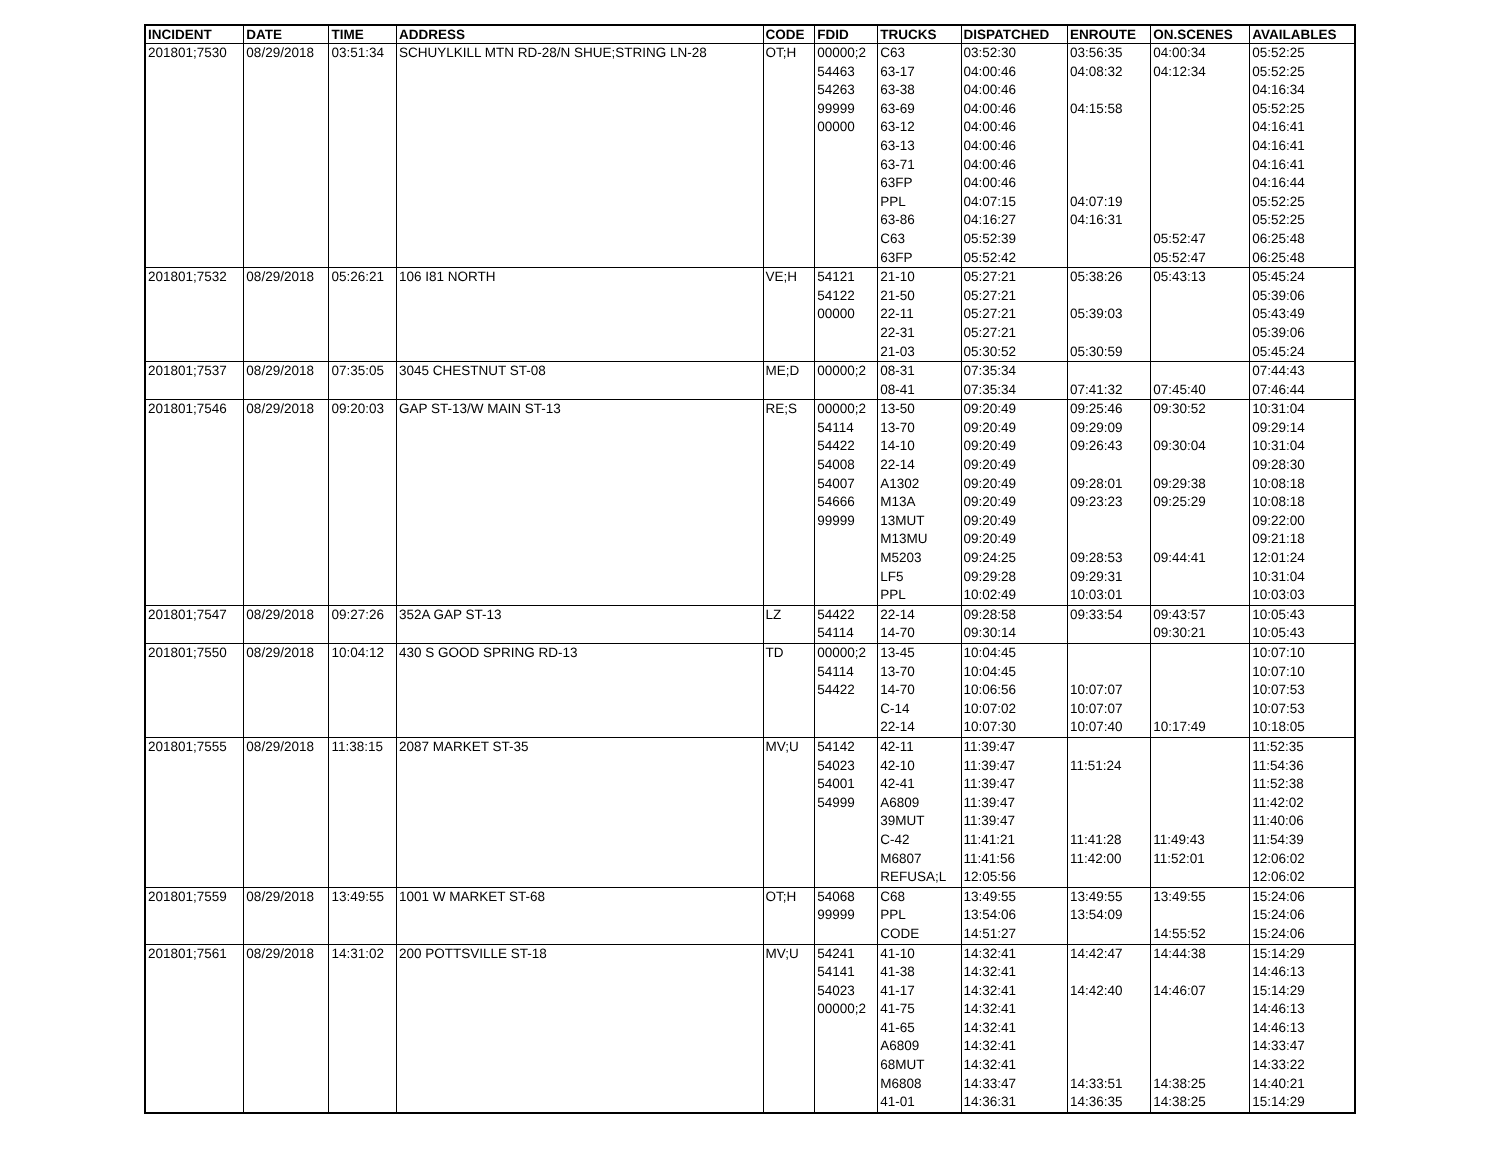| INCIDENT | DATE | TIME | ADDRESS | CODE | FDID | TRUCKS | DISPATCHED | ENROUTE | ON.SCENES | AVAILABLES |
| --- | --- | --- | --- | --- | --- | --- | --- | --- | --- | --- |
| 201801;7530 | 08/29/2018 | 03:51:34 | SCHUYLKILL MTN RD-28/N SHUE;STRING LN-28 | OT;H | 00000;2 | C63 | 03:52:30 | 03:56:35 | 04:00:34 | 05:52:25 |
| | | | | | 54463 | 63-17 | 04:00:46 | 04:08:32 | 04:12:34 | 05:52:25 |
| | | | | | 54263 | 63-38 | 04:00:46 | | | 04:16:34 |
| | | | | | 99999 | 63-69 | 04:00:46 | 04:15:58 | | 05:52:25 |
| | | | | | 00000 | 63-12 | 04:00:46 | | | 04:16:41 |
| | | | | | | 63-13 | 04:00:46 | | | 04:16:41 |
| | | | | | | 63-71 | 04:00:46 | | | 04:16:41 |
| | | | | | | 63FP | 04:00:46 | | | 04:16:44 |
| | | | | | | PPL | 04:07:15 | 04:07:19 | | 05:52:25 |
| | | | | | | 63-86 | 04:16:27 | 04:16:31 | | 05:52:25 |
| | | | | | | C63 | 05:52:39 | | 05:52:47 | 06:25:48 |
| | | | | | | 63FP | 05:52:42 | | 05:52:47 | 06:25:48 |
| 201801;7532 | 08/29/2018 | 05:26:21 | 106 I81 NORTH | VE;H | 54121 | 21-10 | 05:27:21 | 05:38:26 | 05:43:13 | 05:45:24 |
| | | | | | 54122 | 21-50 | 05:27:21 | | | 05:39:06 |
| | | | | | 00000 | 22-11 | 05:27:21 | 05:39:03 | | 05:43:49 |
| | | | | | | 22-31 | 05:27:21 | | | 05:39:06 |
| | | | | | | 21-03 | 05:30:52 | 05:30:59 | | 05:45:24 |
| 201801;7537 | 08/29/2018 | 07:35:05 | 3045 CHESTNUT ST-08 | ME;D | 00000;2 | 08-31 | 07:35:34 | | | 07:44:43 |
| | | | | | | 08-41 | 07:35:34 | 07:41:32 | 07:45:40 | 07:46:44 |
| 201801;7546 | 08/29/2018 | 09:20:03 | GAP ST-13/W MAIN ST-13 | RE;S | 00000;2 | 13-50 | 09:20:49 | 09:25:46 | 09:30:52 | 10:31:04 |
| | | | | | 54114 | 13-70 | 09:20:49 | 09:29:09 | | 09:29:14 |
| | | | | | 54422 | 14-10 | 09:20:49 | 09:26:43 | 09:30:04 | 10:31:04 |
| | | | | | 54008 | 22-14 | 09:20:49 | | | 09:28:30 |
| | | | | | 54007 | A1302 | 09:20:49 | 09:28:01 | 09:29:38 | 10:08:18 |
| | | | | | 54666 | M13A | 09:20:49 | 09:23:23 | 09:25:29 | 10:08:18 |
| | | | | | 99999 | 13MUT | 09:20:49 | | | 09:22:00 |
| | | | | | | M13MU | 09:20:49 | | | 09:21:18 |
| | | | | | | M5203 | 09:24:25 | 09:28:53 | 09:44:41 | 12:01:24 |
| | | | | | | LF5 | 09:29:28 | 09:29:31 | | 10:31:04 |
| | | | | | | PPL | 10:02:49 | 10:03:01 | | 10:03:03 |
| 201801;7547 | 08/29/2018 | 09:27:26 | 352A GAP ST-13 | LZ | 54422 | 22-14 | 09:28:58 | 09:33:54 | 09:43:57 | 10:05:43 |
| | | | | | 54114 | 14-70 | 09:30:14 | | 09:30:21 | 10:05:43 |
| 201801;7550 | 08/29/2018 | 10:04:12 | 430 S GOOD SPRING RD-13 | TD | 00000;2 | 13-45 | 10:04:45 | | | 10:07:10 |
| | | | | | 54114 | 13-70 | 10:04:45 | | | 10:07:10 |
| | | | | | 54422 | 14-70 | 10:06:56 | 10:07:07 | | 10:07:53 |
| | | | | | | C-14 | 10:07:02 | 10:07:07 | | 10:07:53 |
| | | | | | | 22-14 | 10:07:30 | 10:07:40 | 10:17:49 | 10:18:05 |
| 201801;7555 | 08/29/2018 | 11:38:15 | 2087 MARKET ST-35 | MV;U | 54142 | 42-11 | 11:39:47 | | | 11:52:35 |
| | | | | | 54023 | 42-10 | 11:39:47 | 11:51:24 | | 11:54:36 |
| | | | | | 54001 | 42-41 | 11:39:47 | | | 11:52:38 |
| | | | | | 54999 | A6809 | 11:39:47 | | | 11:42:02 |
| | | | | | | 39MUT | 11:39:47 | | | 11:40:06 |
| | | | | | | C-42 | 11:41:21 | 11:41:28 | 11:49:43 | 11:54:39 |
| | | | | | | M6807 | 11:41:56 | 11:42:00 | 11:52:01 | 12:06:02 |
| | | | | | | REFUSA;L | 12:05:56 | | | 12:06:02 |
| 201801;7559 | 08/29/2018 | 13:49:55 | 1001 W MARKET ST-68 | OT;H | 54068 | C68 | 13:49:55 | 13:49:55 | 13:49:55 | 15:24:06 |
| | | | | | 99999 | PPL | 13:54:06 | 13:54:09 | | 15:24:06 |
| | | | | | | CODE | 14:51:27 | | 14:55:52 | 15:24:06 |
| 201801;7561 | 08/29/2018 | 14:31:02 | 200 POTTSVILLE ST-18 | MV;U | 54241 | 41-10 | 14:32:41 | 14:42:47 | 14:44:38 | 15:14:29 |
| | | | | | 54141 | 41-38 | 14:32:41 | | | 14:46:13 |
| | | | | | 54023 | 41-17 | 14:32:41 | 14:42:40 | 14:46:07 | 15:14:29 |
| | | | | | 00000;2 | 41-75 | 14:32:41 | | | 14:46:13 |
| | | | | | | 41-65 | 14:32:41 | | | 14:46:13 |
| | | | | | | A6809 | 14:32:41 | | | 14:33:47 |
| | | | | | | 68MUT | 14:32:41 | | | 14:33:22 |
| | | | | | | M6808 | 14:33:47 | 14:33:51 | 14:38:25 | 14:40:21 |
| | | | | | | 41-01 | 14:36:31 | 14:36:35 | 14:38:25 | 15:14:29 |